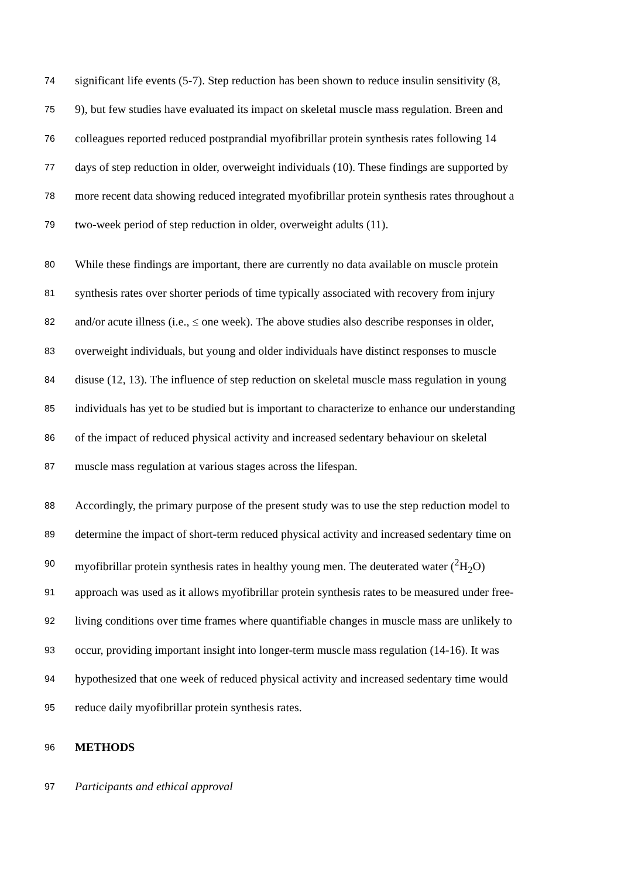74 significant life events (5-7). Step reduction has been shown to reduce insulin sensitivity (8,
75 9), but few studies have evaluated its impact on skeletal muscle mass regulation. Breen and
76 colleagues reported reduced postprandial myofibrillar protein synthesis rates following 14
77 days of step reduction in older, overweight individuals (10). These findings are supported by
78 more recent data showing reduced integrated myofibrillar protein synthesis rates throughout a
79 two-week period of step reduction in older, overweight adults (11).
80 While these findings are important, there are currently no data available on muscle protein
81 synthesis rates over shorter periods of time typically associated with recovery from injury
82 and/or acute illness (i.e., ≤ one week). The above studies also describe responses in older,
83 overweight individuals, but young and older individuals have distinct responses to muscle
84 disuse (12, 13). The influence of step reduction on skeletal muscle mass regulation in young
85 individuals has yet to be studied but is important to characterize to enhance our understanding
86 of the impact of reduced physical activity and increased sedentary behaviour on skeletal
87 muscle mass regulation at various stages across the lifespan.
88 Accordingly, the primary purpose of the present study was to use the step reduction model to
89 determine the impact of short-term reduced physical activity and increased sedentary time on
90 myofibrillar protein synthesis rates in healthy young men. The deuterated water (<sup>2</sup>H<sub>2</sub>O)
91 approach was used as it allows myofibrillar protein synthesis rates to be measured under free-
92 living conditions over time frames where quantifiable changes in muscle mass are unlikely to
93 occur, providing important insight into longer-term muscle mass regulation (14-16). It was
94 hypothesized that one week of reduced physical activity and increased sedentary time would
95 reduce daily myofibrillar protein synthesis rates.
96 METHODS
97 Participants and ethical approval